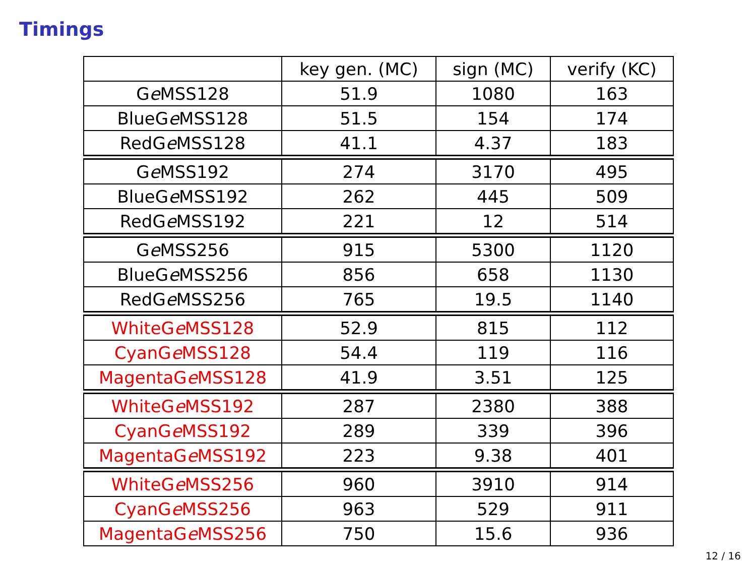Timings
| | key gen. (MC) | sign (MC) | verify (KC) |
| --- | --- | --- | --- |
| G e MSS128 | 51.9 | 1080 | 163 |
| BlueG e MSS128 | 51.5 | 154 | 174 |
| RedG e MSS128 | 41.1 | 4.37 | 183 |
| G e MSS192 | 274 | 3170 | 495 |
| BlueG e MSS192 | 262 | 445 | 509 |
| RedG e MSS192 | 221 | 12 | 514 |
| G e MSS256 | 915 | 5300 | 1120 |
| BlueG e MSS256 | 856 | 658 | 1130 |
| RedG e MSS256 | 765 | 19.5 | 1140 |
| WhiteG e MSS128 | 52.9 | 815 | 112 |
| CyanG e MSS128 | 54.4 | 119 | 116 |
| MagentaG e MSS128 | 41.9 | 3.51 | 125 |
| WhiteG e MSS192 | 287 | 2380 | 388 |
| CyanG e MSS192 | 289 | 339 | 396 |
| MagentaG e MSS192 | 223 | 9.38 | 401 |
| WhiteG e MSS256 | 960 | 3910 | 914 |
| CyanG e MSS256 | 963 | 529 | 911 |
| MagentaG e MSS256 | 750 | 15.6 | 936 |
12 / 16